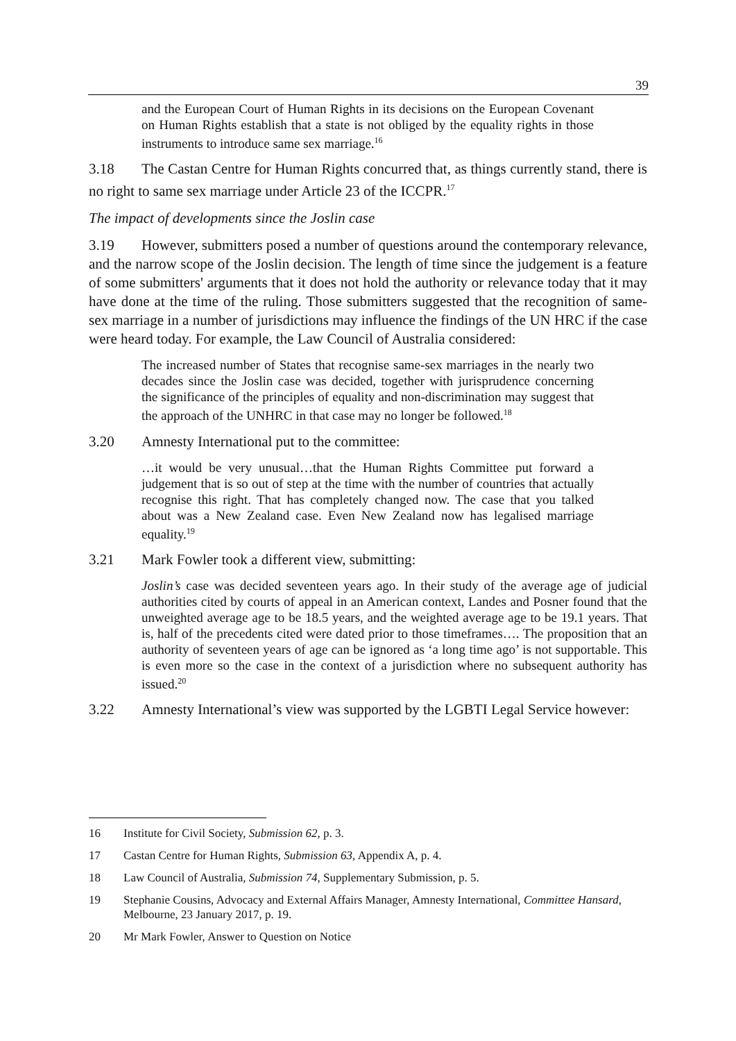39
and the European Court of Human Rights in its decisions on the European Covenant on Human Rights establish that a state is not obliged by the equality rights in those instruments to introduce same sex marriage.<sup>16</sup>
3.18 The Castan Centre for Human Rights concurred that, as things currently stand, there is no right to same sex marriage under Article 23 of the ICCPR.<sup>17</sup>
The impact of developments since the Joslin case
3.19 However, submitters posed a number of questions around the contemporary relevance, and the narrow scope of the Joslin decision. The length of time since the judgement is a feature of some submitters' arguments that it does not hold the authority or relevance today that it may have done at the time of the ruling. Those submitters suggested that the recognition of same-sex marriage in a number of jurisdictions may influence the findings of the UN HRC if the case were heard today. For example, the Law Council of Australia considered:
The increased number of States that recognise same-sex marriages in the nearly two decades since the Joslin case was decided, together with jurisprudence concerning the significance of the principles of equality and non-discrimination may suggest that the approach of the UNHRC in that case may no longer be followed.<sup>18</sup>
3.20 Amnesty International put to the committee:
…it would be very unusual…that the Human Rights Committee put forward a judgement that is so out of step at the time with the number of countries that actually recognise this right. That has completely changed now. The case that you talked about was a New Zealand case. Even New Zealand now has legalised marriage equality.<sup>19</sup>
3.21 Mark Fowler took a different view, submitting:
Joslin’s case was decided seventeen years ago. In their study of the average age of judicial authorities cited by courts of appeal in an American context, Landes and Posner found that the unweighted average age to be 18.5 years, and the weighted average age to be 19.1 years. That is, half of the precedents cited were dated prior to those timeframes…. The proposition that an authority of seventeen years of age can be ignored as ‘a long time ago’ is not supportable. This is even more so the case in the context of a jurisdiction where no subsequent authority has issued.<sup>20</sup>
3.22 Amnesty International’s view was supported by the LGBTI Legal Service however:
16 Institute for Civil Society, Submission 62, p. 3.
17 Castan Centre for Human Rights, Submission 63, Appendix A, p. 4.
18 Law Council of Australia, Submission 74, Supplementary Submission, p. 5.
19 Stephanie Cousins, Advocacy and External Affairs Manager, Amnesty International, Committee Hansard, Melbourne, 23 January 2017, p. 19.
20 Mr Mark Fowler, Answer to Question on Notice